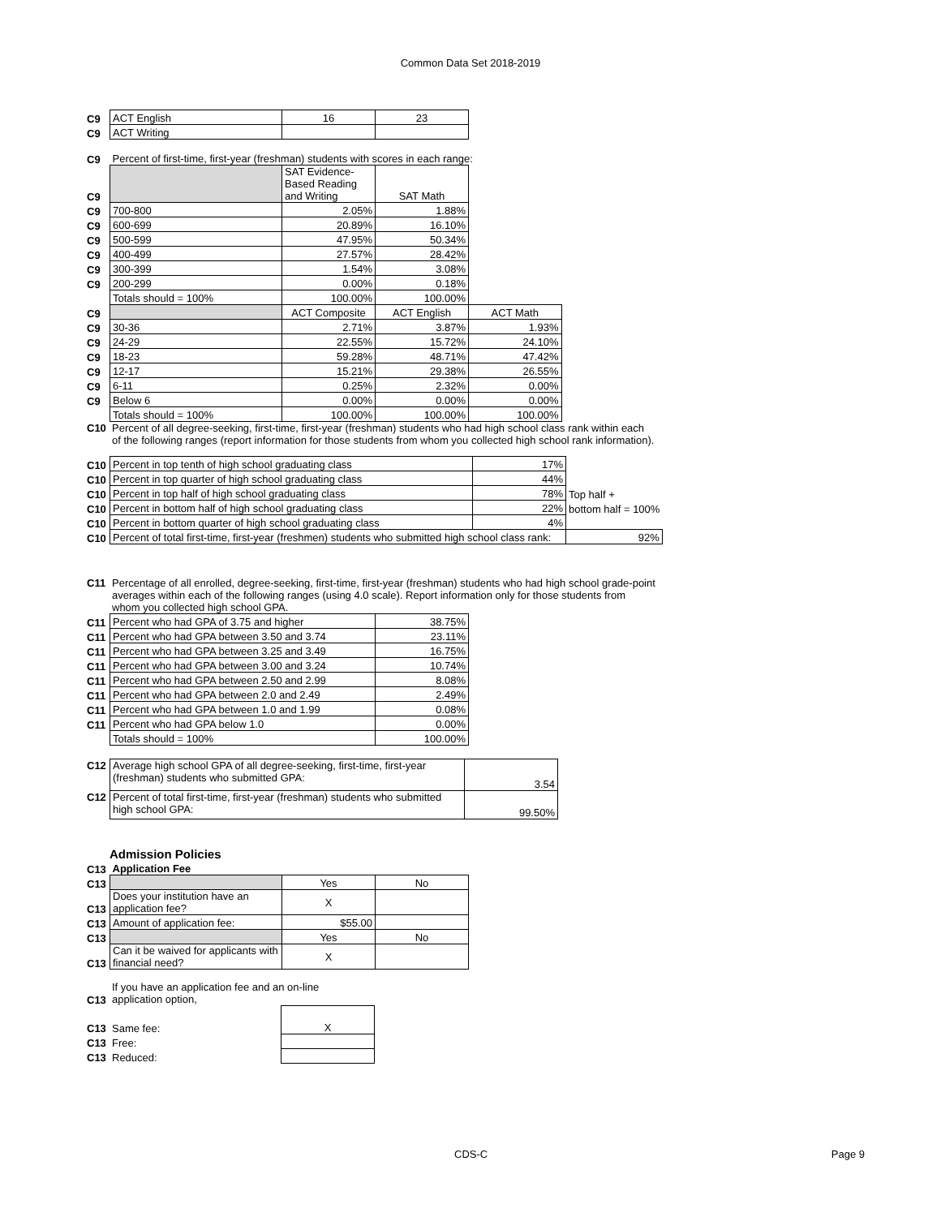Common Data Set 2018-2019
| C9 | ACT English | 16 | 23 |
| C9 | ACT Writing | | |
| C9 | Percent of first-time, first-year (freshman) students with scores in each range: | | | |
| C9 | | SAT Evidence-Based Reading and Writing | SAT Math | |
| C9 | 700-800 | 2.05% | 1.88% | |
| C9 | 600-699 | 20.89% | 16.10% | |
| C9 | 500-599 | 47.95% | 50.34% | |
| C9 | 400-499 | 27.57% | 28.42% | |
| C9 | 300-399 | 1.54% | 3.08% | |
| C9 | 200-299 | 0.00% | 0.18% | |
| | Totals should = 100% | 100.00% | 100.00% | |
| C9 | | ACT Composite | ACT English | ACT Math |
| C9 | 30-36 | 2.71% | 3.87% | 1.93% |
| C9 | 24-29 | 22.55% | 15.72% | 24.10% |
| C9 | 18-23 | 59.28% | 48.71% | 47.42% |
| C9 | 12-17 | 15.21% | 29.38% | 26.55% |
| C9 | 6-11 | 0.25% | 2.32% | 0.00% |
| C9 | Below 6 | 0.00% | 0.00% | 0.00% |
| | Totals should = 100% | 100.00% | 100.00% | 100.00% |
| C10 | Percent of all degree-seeking, first-time, first-year (freshman) students who had high school class rank within each of the following ranges (report information for those students from whom you collected high school rank information). |
| C10 | Percent in top tenth of high school graduating class | 17% | |
| C10 | Percent in top quarter of high school graduating class | 44% | |
| C10 | Percent in top half of high school graduating class | 78% | Top half + |
| C10 | Percent in bottom half of high school graduating class | 22% | bottom half = 100% |
| C10 | Percent in bottom quarter of high school graduating class | 4% | |
| C10 | Percent of total first-time, first-year (freshmen) students who submitted high school class rank: | | 92% |
| C11 | Percentage of all enrolled, degree-seeking, first-time, first-year (freshman) students who had high school grade-point averages within each of the following ranges (using 4.0 scale). Report information only for those students from whom you collected high school GPA. |
| C11 | Percent who had GPA of 3.75 and higher | 38.75% |
| C11 | Percent who had GPA between 3.50 and 3.74 | 23.11% |
| C11 | Percent who had GPA between 3.25 and 3.49 | 16.75% |
| C11 | Percent who had GPA between 3.00 and 3.24 | 10.74% |
| C11 | Percent who had GPA between 2.50 and 2.99 | 8.08% |
| C11 | Percent who had GPA between 2.0 and 2.49 | 2.49% |
| C11 | Percent who had GPA between 1.0 and 1.99 | 0.08% |
| C11 | Percent who had GPA below 1.0 | 0.00% |
| | Totals should = 100% | 100.00% |
| C12 | Average high school GPA of all degree-seeking, first-time, first-year (freshman) students who submitted GPA: | 3.54 |
| C12 | Percent of total first-time, first-year (freshman) students who submitted high school GPA: | 99.50% |
Admission Policies
| C13 | Application Fee | | |
| C13 | | Yes | No |
| C13 | Does your institution have an application fee? | X | |
| C13 | Amount of application fee: | $55.00 | |
| C13 | | Yes | No |
| C13 | Can it be waived for applicants with financial need? | X | |
| C13 | If you have an application fee and an on-line application option, | |
| C13 | Same fee: | X |
| C13 | Free: | |
| C13 | Reduced: | |
CDS-C Page 9